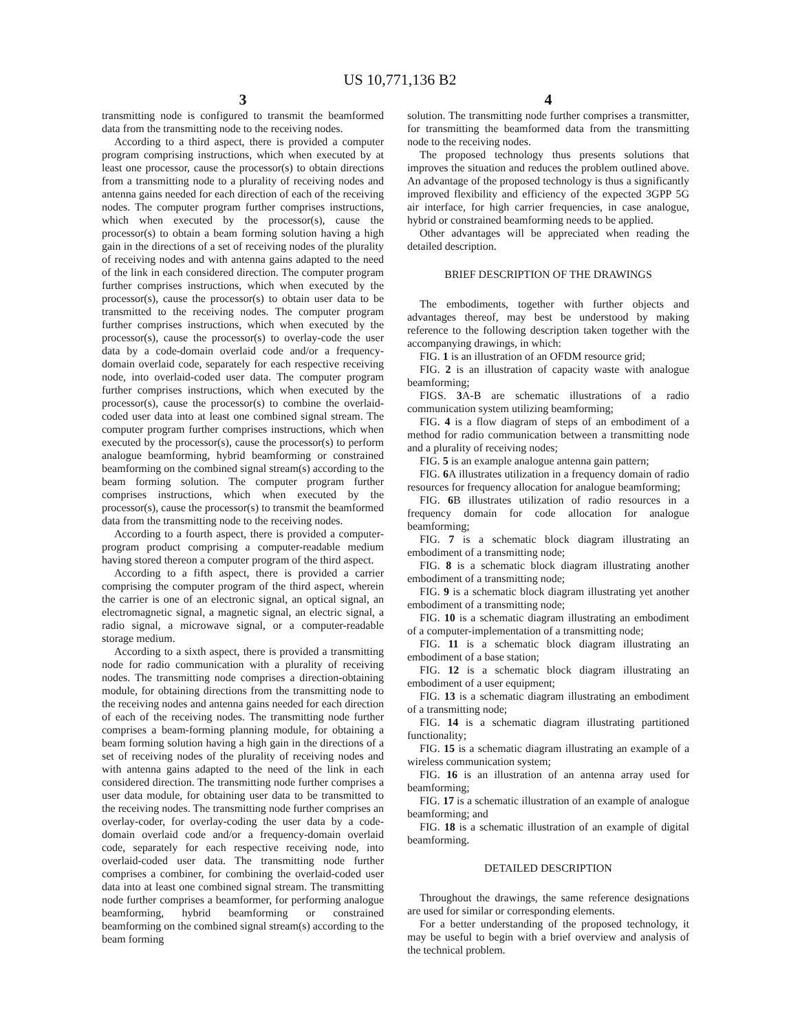US 10,771,136 B2
3
transmitting node is configured to transmit the beamformed data from the transmitting node to the receiving nodes.
According to a third aspect, there is provided a computer program comprising instructions, which when executed by at least one processor, cause the processor(s) to obtain directions from a transmitting node to a plurality of receiving nodes and antenna gains needed for each direction of each of the receiving nodes. The computer program further comprises instructions, which when executed by the processor(s), cause the processor(s) to obtain a beam forming solution having a high gain in the directions of a set of receiving nodes of the plurality of receiving nodes and with antenna gains adapted to the need of the link in each considered direction. The computer program further comprises instructions, which when executed by the processor(s), cause the processor(s) to obtain user data to be transmitted to the receiving nodes. The computer program further comprises instructions, which when executed by the processor(s), cause the processor(s) to overlay-code the user data by a code-domain overlaid code and/or a frequency-domain overlaid code, separately for each respective receiving node, into overlaid-coded user data. The computer program further comprises instructions, which when executed by the processor(s), cause the processor(s) to combine the overlaid-coded user data into at least one combined signal stream. The computer program further comprises instructions, which when executed by the processor(s), cause the processor(s) to perform analogue beamforming, hybrid beamforming or constrained beamforming on the combined signal stream(s) according to the beam forming solution. The computer program further comprises instructions, which when executed by the processor(s), cause the processor(s) to transmit the beamformed data from the transmitting node to the receiving nodes.
According to a fourth aspect, there is provided a computer-program product comprising a computer-readable medium having stored thereon a computer program of the third aspect.
According to a fifth aspect, there is provided a carrier comprising the computer program of the third aspect, wherein the carrier is one of an electronic signal, an optical signal, an electromagnetic signal, a magnetic signal, an electric signal, a radio signal, a microwave signal, or a computer-readable storage medium.
According to a sixth aspect, there is provided a transmitting node for radio communication with a plurality of receiving nodes. The transmitting node comprises a direction-obtaining module, for obtaining directions from the transmitting node to the receiving nodes and antenna gains needed for each direction of each of the receiving nodes. The transmitting node further comprises a beam-forming planning module, for obtaining a beam forming solution having a high gain in the directions of a set of receiving nodes of the plurality of receiving nodes and with antenna gains adapted to the need of the link in each considered direction. The transmitting node further comprises a user data module, for obtaining user data to be transmitted to the receiving nodes. The transmitting node further comprises an overlay-coder, for overlay-coding the user data by a code-domain overlaid code and/or a frequency-domain overlaid code, separately for each respective receiving node, into overlaid-coded user data. The transmitting node further comprises a combiner, for combining the overlaid-coded user data into at least one combined signal stream. The transmitting node further comprises a beamformer, for performing analogue beamforming, hybrid beamforming or constrained beamforming on the combined signal stream(s) according to the beam forming
4
solution. The transmitting node further comprises a transmitter, for transmitting the beamformed data from the transmitting node to the receiving nodes.
The proposed technology thus presents solutions that improves the situation and reduces the problem outlined above. An advantage of the proposed technology is thus a significantly improved flexibility and efficiency of the expected 3GPP 5G air interface, for high carrier frequencies, in case analogue, hybrid or constrained beamforming needs to be applied.
Other advantages will be appreciated when reading the detailed description.
BRIEF DESCRIPTION OF THE DRAWINGS
The embodiments, together with further objects and advantages thereof, may best be understood by making reference to the following description taken together with the accompanying drawings, in which:
FIG. 1 is an illustration of an OFDM resource grid;
FIG. 2 is an illustration of capacity waste with analogue beamforming;
FIGS. 3 A-B are schematic illustrations of a radio communication system utilizing beamforming;
FIG. 4 is a flow diagram of steps of an embodiment of a method for radio communication between a transmitting node and a plurality of receiving nodes;
FIG. 5 is an example analogue antenna gain pattern;
FIG. 6 A illustrates utilization in a frequency domain of radio resources for frequency allocation for analogue beamforming;
FIG. 6 B illustrates utilization of radio resources in a frequency domain for code allocation for analogue beamforming;
FIG. 7 is a schematic block diagram illustrating an embodiment of a transmitting node;
FIG. 8 is a schematic block diagram illustrating another embodiment of a transmitting node;
FIG. 9 is a schematic block diagram illustrating yet another embodiment of a transmitting node;
FIG. 10 is a schematic diagram illustrating an embodiment of a computer-implementation of a transmitting node;
FIG. 11 is a schematic block diagram illustrating an embodiment of a base station;
FIG. 12 is a schematic block diagram illustrating an embodiment of a user equipment;
FIG. 13 is a schematic diagram illustrating an embodiment of a transmitting node;
FIG. 14 is a schematic diagram illustrating partitioned functionality;
FIG. 15 is a schematic diagram illustrating an example of a wireless communication system;
FIG. 16 is an illustration of an antenna array used for beamforming;
FIG. 17 is a schematic illustration of an example of analogue beamforming; and
FIG. 18 is a schematic illustration of an example of digital beamforming.
DETAILED DESCRIPTION
Throughout the drawings, the same reference designations are used for similar or corresponding elements.
For a better understanding of the proposed technology, it may be useful to begin with a brief overview and analysis of the technical problem.